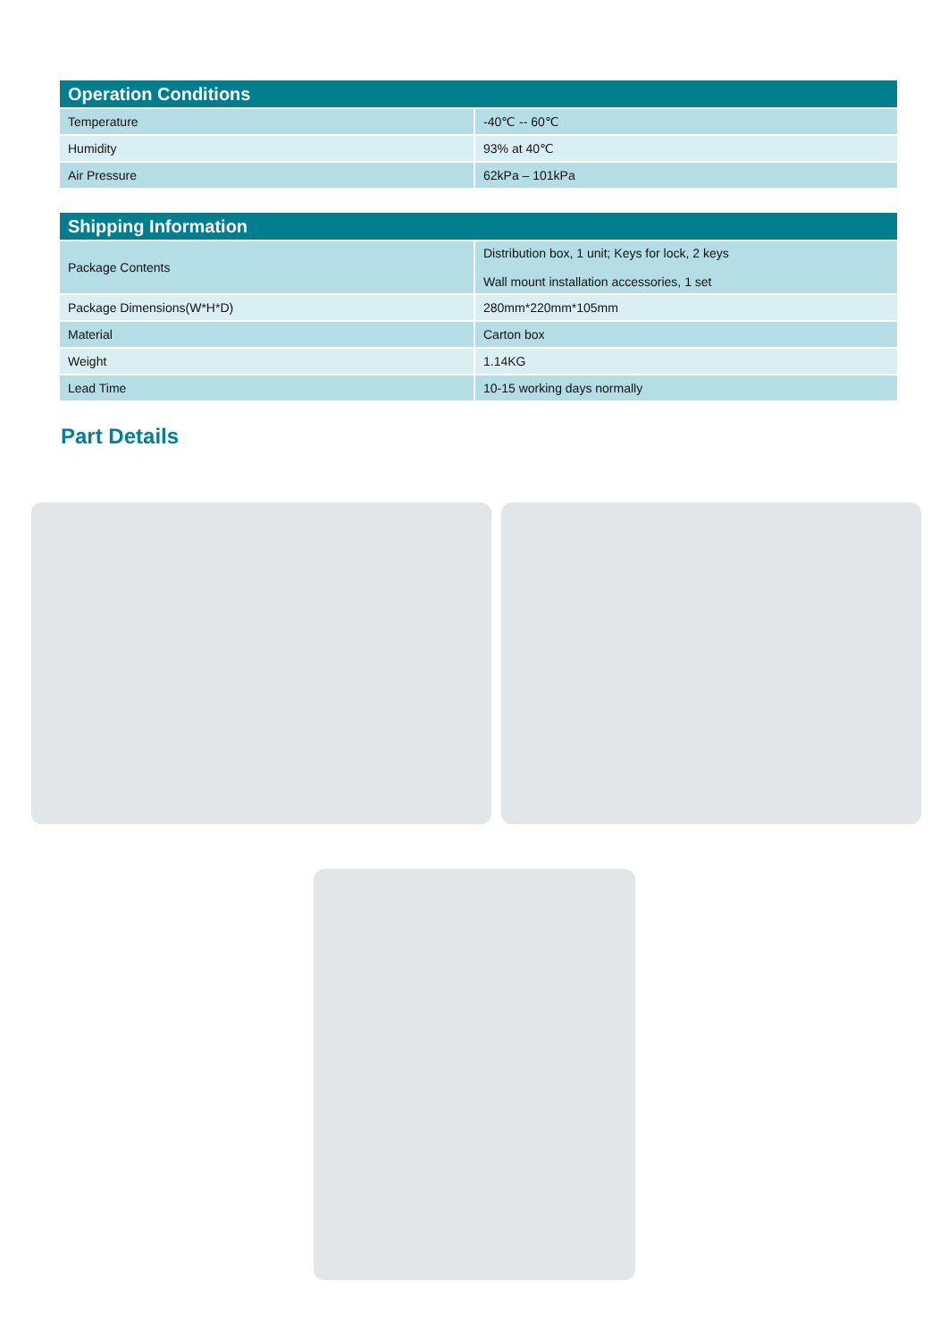| Operation Conditions | |
| --- | --- |
| Temperature | -40℃ -- 60℃ |
| Humidity | 93% at 40℃ |
| Air Pressure | 62kPa – 101kPa |
| Shipping Information | |
| --- | --- |
| Package Contents | Distribution box, 1 unit; Keys for lock, 2 keys Wall mount installation accessories, 1 set |
| Package Dimensions(W*H*D) | 280mm*220mm*105mm |
| Material | Carton box |
| Weight | 1.14KG |
| Lead Time | 10-15 working days normally |
Part Details